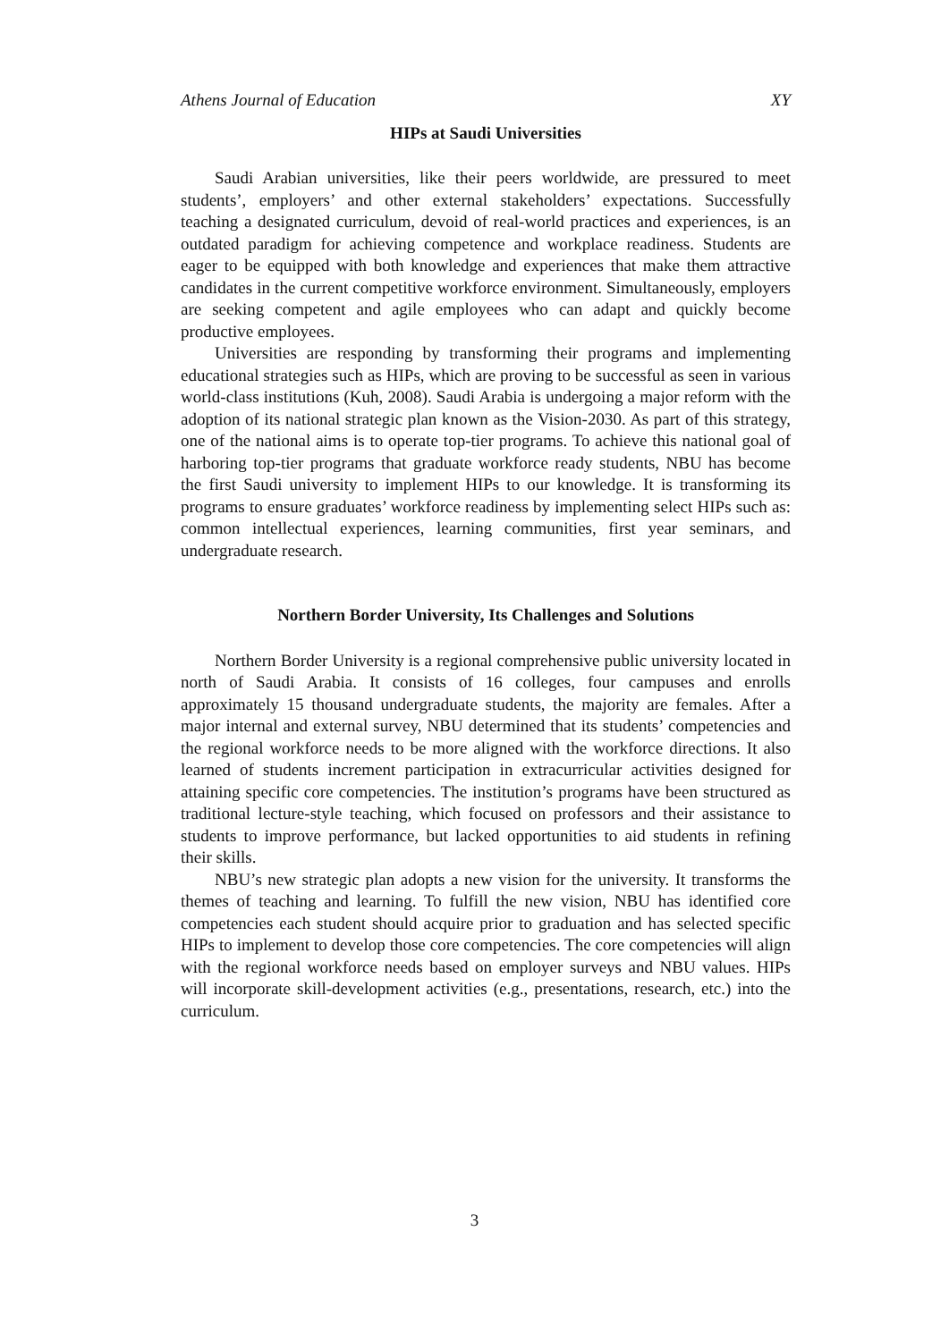Athens Journal of Education XY
HIPs at Saudi Universities
Saudi Arabian universities, like their peers worldwide, are pressured to meet students’, employers’ and other external stakeholders’ expectations. Successfully teaching a designated curriculum, devoid of real-world practices and experiences, is an outdated paradigm for achieving competence and workplace readiness. Students are eager to be equipped with both knowledge and experiences that make them attractive candidates in the current competitive workforce environment. Simultaneously, employers are seeking competent and agile employees who can adapt and quickly become productive employees.
Universities are responding by transforming their programs and implementing educational strategies such as HIPs, which are proving to be successful as seen in various world-class institutions (Kuh, 2008). Saudi Arabia is undergoing a major reform with the adoption of its national strategic plan known as the Vision-2030. As part of this strategy, one of the national aims is to operate top-tier programs. To achieve this national goal of harboring top-tier programs that graduate workforce ready students, NBU has become the first Saudi university to implement HIPs to our knowledge. It is transforming its programs to ensure graduates’ workforce readiness by implementing select HIPs such as: common intellectual experiences, learning communities, first year seminars, and undergraduate research.
Northern Border University, Its Challenges and Solutions
Northern Border University is a regional comprehensive public university located in north of Saudi Arabia. It consists of 16 colleges, four campuses and enrolls approximately 15 thousand undergraduate students, the majority are females. After a major internal and external survey, NBU determined that its students’ competencies and the regional workforce needs to be more aligned with the workforce directions. It also learned of students increment participation in extracurricular activities designed for attaining specific core competencies. The institution’s programs have been structured as traditional lecture-style teaching, which focused on professors and their assistance to students to improve performance, but lacked opportunities to aid students in refining their skills.
NBU’s new strategic plan adopts a new vision for the university. It transforms the themes of teaching and learning. To fulfill the new vision, NBU has identified core competencies each student should acquire prior to graduation and has selected specific HIPs to implement to develop those core competencies. The core competencies will align with the regional workforce needs based on employer surveys and NBU values. HIPs will incorporate skill-development activities (e.g., presentations, research, etc.) into the curriculum.
3